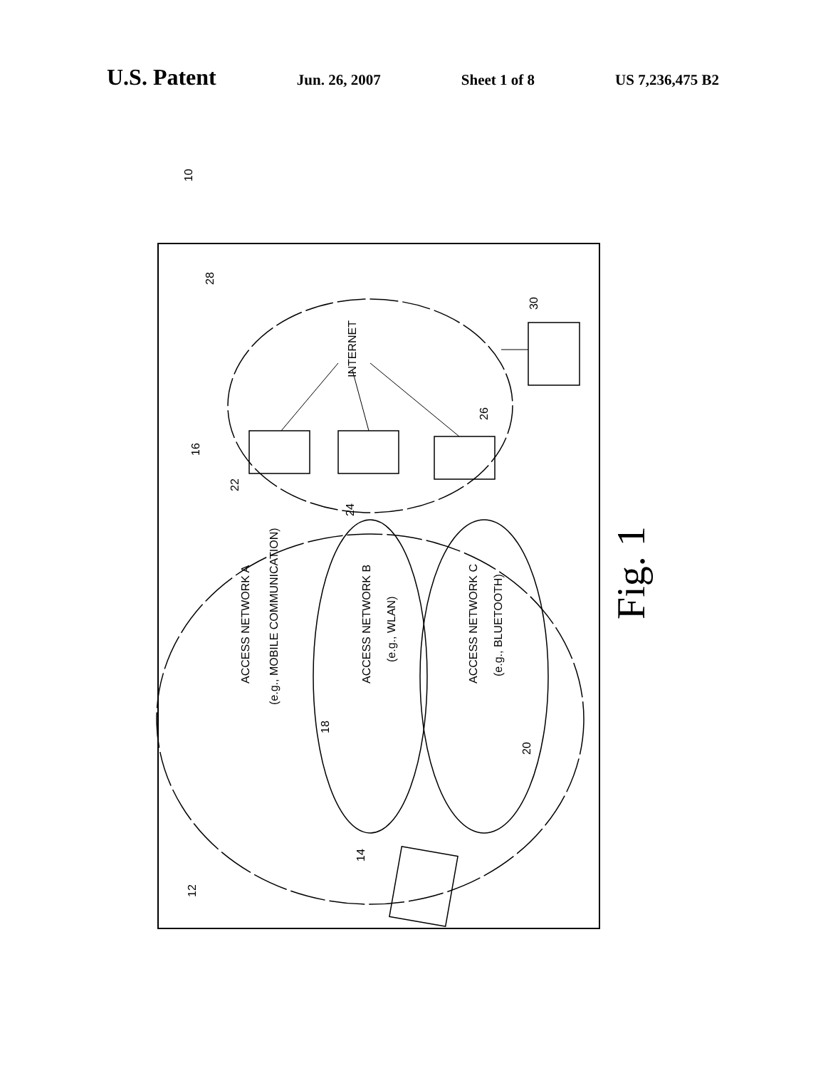U.S. Patent Jun. 26, 2007 Sheet 1 of 8 US 7,236,475 B2
INTERNET
ACCESS NETWORK A
(e.g., MOBILE COMMUNICATION)
ACCESS NETWORK B
(e.g., WLAN)
ACCESS NETWORK C
(e.g., BLUETOOTH)
10
28
30
26
16
22
24
18
20
14
12
Fig. 1